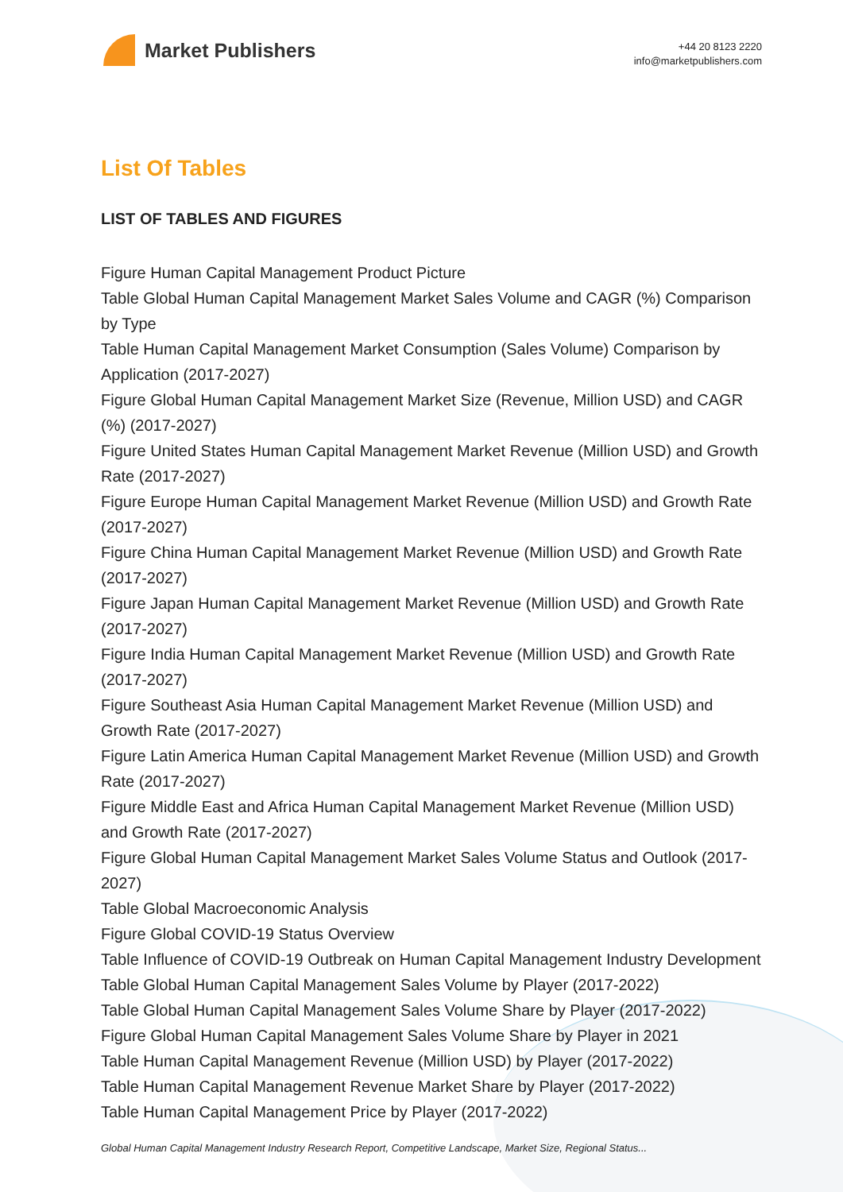Market Publishers
+44 20 8123 2220
info@marketpublishers.com
List Of Tables
LIST OF TABLES AND FIGURES
Figure Human Capital Management Product Picture
Table Global Human Capital Management Market Sales Volume and CAGR (%) Comparison by Type
Table Human Capital Management Market Consumption (Sales Volume) Comparison by Application (2017-2027)
Figure Global Human Capital Management Market Size (Revenue, Million USD) and CAGR (%) (2017-2027)
Figure United States Human Capital Management Market Revenue (Million USD) and Growth Rate (2017-2027)
Figure Europe Human Capital Management Market Revenue (Million USD) and Growth Rate (2017-2027)
Figure China Human Capital Management Market Revenue (Million USD) and Growth Rate (2017-2027)
Figure Japan Human Capital Management Market Revenue (Million USD) and Growth Rate (2017-2027)
Figure India Human Capital Management Market Revenue (Million USD) and Growth Rate (2017-2027)
Figure Southeast Asia Human Capital Management Market Revenue (Million USD) and Growth Rate (2017-2027)
Figure Latin America Human Capital Management Market Revenue (Million USD) and Growth Rate (2017-2027)
Figure Middle East and Africa Human Capital Management Market Revenue (Million USD) and Growth Rate (2017-2027)
Figure Global Human Capital Management Market Sales Volume Status and Outlook (2017-2027)
Table Global Macroeconomic Analysis
Figure Global COVID-19 Status Overview
Table Influence of COVID-19 Outbreak on Human Capital Management Industry Development
Table Global Human Capital Management Sales Volume by Player (2017-2022)
Table Global Human Capital Management Sales Volume Share by Player (2017-2022)
Figure Global Human Capital Management Sales Volume Share by Player in 2021
Table Human Capital Management Revenue (Million USD) by Player (2017-2022)
Table Human Capital Management Revenue Market Share by Player (2017-2022)
Table Human Capital Management Price by Player (2017-2022)
Global Human Capital Management Industry Research Report, Competitive Landscape, Market Size, Regional Status...